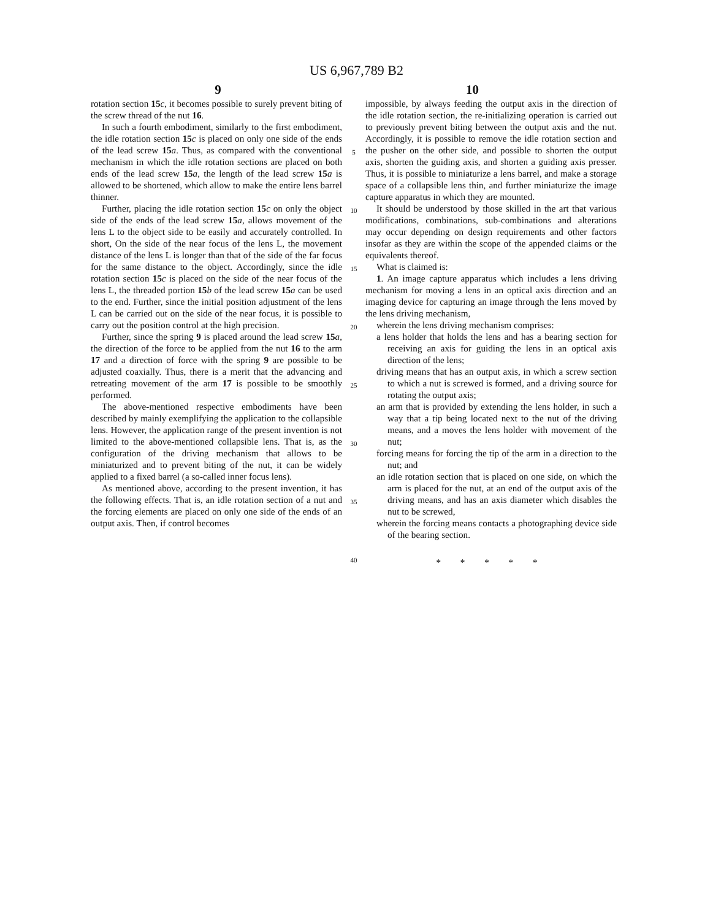US 6,967,789 B2
9 10
rotation section 15 c, it becomes possible to surely prevent biting of the screw thread of the nut 16.
In such a fourth embodiment, similarly to the first embodiment, the idle rotation section 15 c is placed on only one side of the ends of the lead screw 15 a. Thus, as compared with the conventional mechanism in which the idle rotation sections are placed on both ends of the lead screw 15 a, the length of the lead screw 15 a is allowed to be shortened, which allow to make the entire lens barrel thinner.
Further, placing the idle rotation section 15 c on only the object side of the ends of the lead screw 15 a, allows movement of the lens L to the object side to be easily and accurately controlled. In short, On the side of the near focus of the lens L, the movement distance of the lens L is longer than that of the side of the far focus for the same distance to the object. Accordingly, since the idle rotation section 15 c is placed on the side of the near focus of the lens L, the threaded portion 15 b of the lead screw 15 a can be used to the end. Further, since the initial position adjustment of the lens L can be carried out on the side of the near focus, it is possible to carry out the position control at the high precision.
Further, since the spring 9 is placed around the lead screw 15 a, the direction of the force to be applied from the nut 16 to the arm 17 and a direction of force with the spring 9 are possible to be adjusted coaxially. Thus, there is a merit that the advancing and retreating movement of the arm 17 is possible to be smoothly performed.
The above-mentioned respective embodiments have been described by mainly exemplifying the application to the collapsible lens. However, the application range of the present invention is not limited to the above-mentioned collapsible lens. That is, as the configuration of the driving mechanism that allows to be miniaturized and to prevent biting of the nut, it can be widely applied to a fixed barrel (a so-called inner focus lens).
As mentioned above, according to the present invention, it has the following effects. That is, an idle rotation section of a nut and the forcing elements are placed on only one side of the ends of an output axis. Then, if control becomes
5
10
15
20
25
30
35
40
impossible, by always feeding the output axis in the direction of the idle rotation section, the re-initializing operation is carried out to previously prevent biting between the output axis and the nut. Accordingly, it is possible to remove the idle rotation section and the pusher on the other side, and possible to shorten the output axis, shorten the guiding axis, and shorten a guiding axis presser. Thus, it is possible to miniaturize a lens barrel, and make a storage space of a collapsible lens thin, and further miniaturize the image capture apparatus in which they are mounted.
It should be understood by those skilled in the art that various modifications, combinations, sub-combinations and alterations may occur depending on design requirements and other factors insofar as they are within the scope of the appended claims or the equivalents thereof.
What is claimed is:
1. An image capture apparatus which includes a lens driving mechanism for moving a lens in an optical axis direction and an imaging device for capturing an image through the lens moved by the lens driving mechanism,
wherein the lens driving mechanism comprises:
a lens holder that holds the lens and has a bearing section for receiving an axis for guiding the lens in an optical axis direction of the lens;
driving means that has an output axis, in which a screw section to which a nut is screwed is formed, and a driving source for rotating the output axis;
an arm that is provided by extending the lens holder, in such a way that a tip being located next to the nut of the driving means, and a moves the lens holder with movement of the nut;
forcing means for forcing the tip of the arm in a direction to the nut; and
an idle rotation section that is placed on one side, on which the arm is placed for the nut, at an end of the output axis of the driving means, and has an axis diameter which disables the nut to be screwed,
wherein the forcing means contacts a photographing device side of the bearing section.
* * * * *